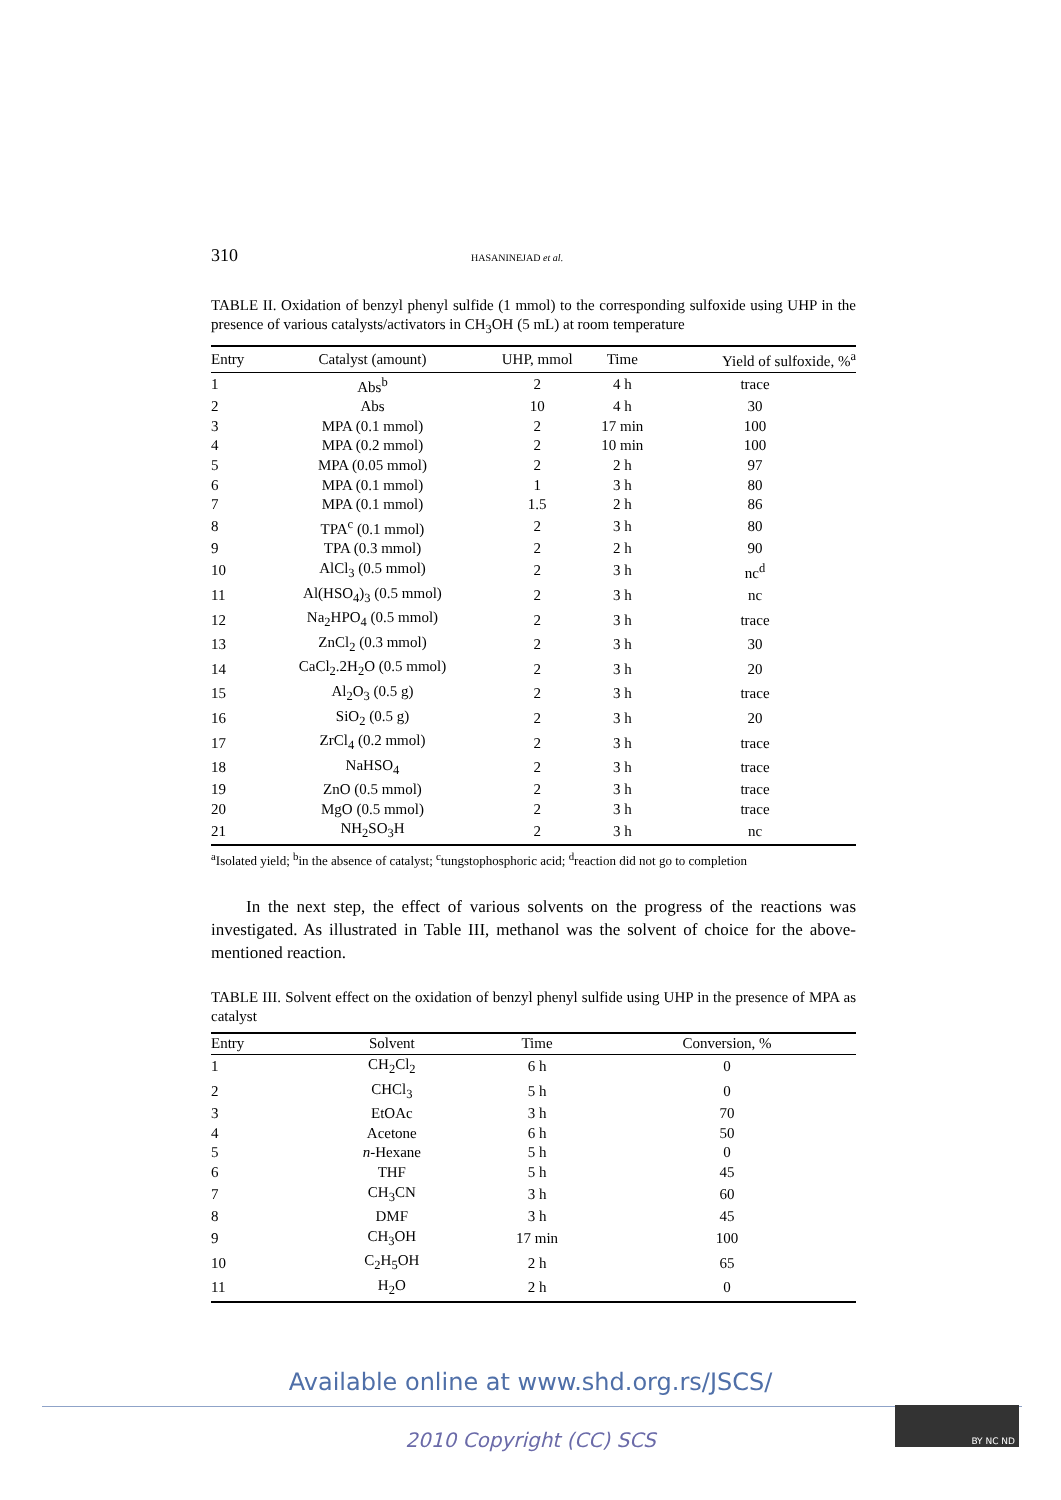310 HASANINEJAD et al.
TABLE II. Oxidation of benzyl phenyl sulfide (1 mmol) to the corresponding sulfoxide using UHP in the presence of various catalysts/activators in CH<sub>3</sub>OH (5 mL) at room temperature
| Entry | Catalyst (amount) | UHP, mmol | Time | Yield of sulfoxide, %<sup>a</sup> |
| --- | --- | --- | --- | --- |
| 1 | Abs<sup>b</sup> | 2 | 4 h | trace |
| 2 | Abs | 10 | 4 h | 30 |
| 3 | MPA (0.1 mmol) | 2 | 17 min | 100 |
| 4 | MPA (0.2 mmol) | 2 | 10 min | 100 |
| 5 | MPA (0.05 mmol) | 2 | 2 h | 97 |
| 6 | MPA (0.1 mmol) | 1 | 3 h | 80 |
| 7 | MPA (0.1 mmol) | 1.5 | 2 h | 86 |
| 8 | TPA<sup>c</sup> (0.1 mmol) | 2 | 3 h | 80 |
| 9 | TPA (0.3 mmol) | 2 | 2 h | 90 |
| 10 | AlCl<sub>3</sub> (0.5 mmol) | 2 | 3 h | nc<sup>d</sup> |
| 11 | Al(HSO<sub>4</sub>)<sub>3</sub> (0.5 mmol) | 2 | 3 h | nc |
| 12 | Na<sub>2</sub>HPO<sub>4</sub> (0.5 mmol) | 2 | 3 h | trace |
| 13 | ZnCl<sub>2</sub> (0.3 mmol) | 2 | 3 h | 30 |
| 14 | CaCl<sub>2</sub>.2H<sub>2</sub>O (0.5 mmol) | 2 | 3 h | 20 |
| 15 | Al<sub>2</sub>O<sub>3</sub> (0.5 g) | 2 | 3 h | trace |
| 16 | SiO<sub>2</sub> (0.5 g) | 2 | 3 h | 20 |
| 17 | ZrCl<sub>4</sub> (0.2 mmol) | 2 | 3 h | trace |
| 18 | NaHSO<sub>4</sub> | 2 | 3 h | trace |
| 19 | ZnO (0.5 mmol) | 2 | 3 h | trace |
| 20 | MgO (0.5 mmol) | 2 | 3 h | trace |
| 21 | NH<sub>2</sub>SO<sub>3</sub>H | 2 | 3 h | nc |
<sup>a</sup> Isolated yield; <sup>b</sup>in the absence of catalyst; <sup>c</sup>tungstophosphoric acid; <sup>d</sup>reaction did not go to completion
In the next step, the effect of various solvents on the progress of the reactions was investigated. As illustrated in Table III, methanol was the solvent of choice for the above-mentioned reaction.
TABLE III. Solvent effect on the oxidation of benzyl phenyl sulfide using UHP in the presence of MPA as catalyst
| Entry | Solvent | Time | Conversion, % |
| --- | --- | --- | --- |
| 1 | CH<sub>2</sub>Cl<sub>2</sub> | 6 h | 0 |
| 2 | CHCl<sub>3</sub> | 5 h | 0 |
| 3 | EtOAc | 3 h | 70 |
| 4 | Acetone | 6 h | 50 |
| 5 | n -Hexane | 5 h | 0 |
| 6 | THF | 5 h | 45 |
| 7 | CH<sub>3</sub>CN | 3 h | 60 |
| 8 | DMF | 3 h | 45 |
| 9 | CH<sub>3</sub>OH | 17 min | 100 |
| 10 | C<sub>2</sub>H<sub>5</sub>OH | 2 h | 65 |
| 11 | H<sub>2</sub>O | 2 h | 0 |
Available online at www.shd.org.rs/JSCS/
2010 Copyright (CC) SCS
BY NC ND